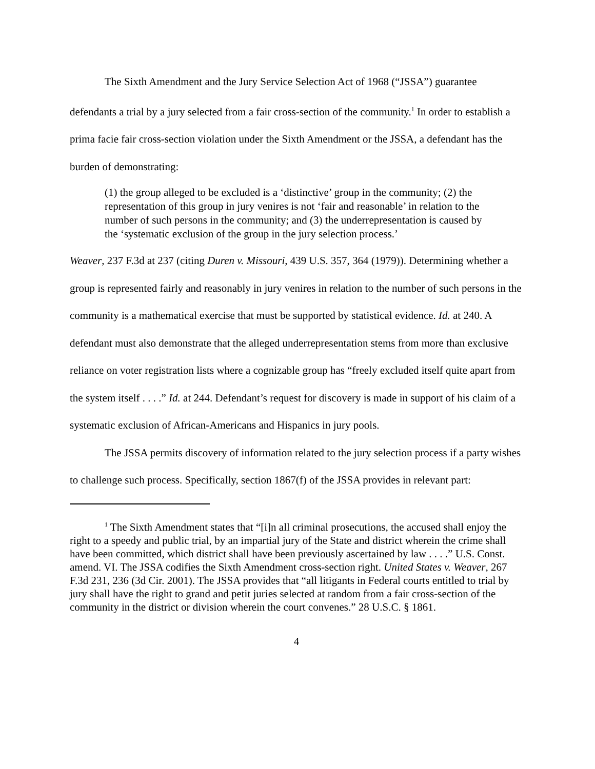The Sixth Amendment and the Jury Service Selection Act of 1968 (“JSSA”) guarantee defendants a trial by a jury selected from a fair cross-section of the community.<sup>1</sup> In order to establish a prima facie fair cross-section violation under the Sixth Amendment or the JSSA, a defendant has the burden of demonstrating:
(1) the group alleged to be excluded is a ‘distinctive’ group in the community; (2) the representation of this group in jury venires is not ‘fair and reasonable’ in relation to the number of such persons in the community; and (3) the underrepresentation is caused by the ‘systematic exclusion of the group in the jury selection process.’
Weaver, 237 F.3d at 237 (citing Duren v. Missouri, 439 U.S. 357, 364 (1979)). Determining whether a group is represented fairly and reasonably in jury venires in relation to the number of such persons in the community is a mathematical exercise that must be supported by statistical evidence. Id. at 240. A defendant must also demonstrate that the alleged underrepresentation stems from more than exclusive reliance on voter registration lists where a cognizable group has “freely excluded itself quite apart from the system itself . . . .” Id. at 244. Defendant’s request for discovery is made in support of his claim of a systematic exclusion of African-Americans and Hispanics in jury pools.
The JSSA permits discovery of information related to the jury selection process if a party wishes to challenge such process. Specifically, section 1867(f) of the JSSA provides in relevant part:
<sup>1</sup> The Sixth Amendment states that “[i]n all criminal prosecutions, the accused shall enjoy the right to a speedy and public trial, by an impartial jury of the State and district wherein the crime shall have been committed, which district shall have been previously ascertained by law . . . .” U.S. Const. amend. VI. The JSSA codifies the Sixth Amendment cross-section right. United States v. Weaver, 267 F.3d 231, 236 (3d Cir. 2001). The JSSA provides that “all litigants in Federal courts entitled to trial by jury shall have the right to grand and petit juries selected at random from a fair cross-section of the community in the district or division wherein the court convenes.” 28 U.S.C. § 1861.
4